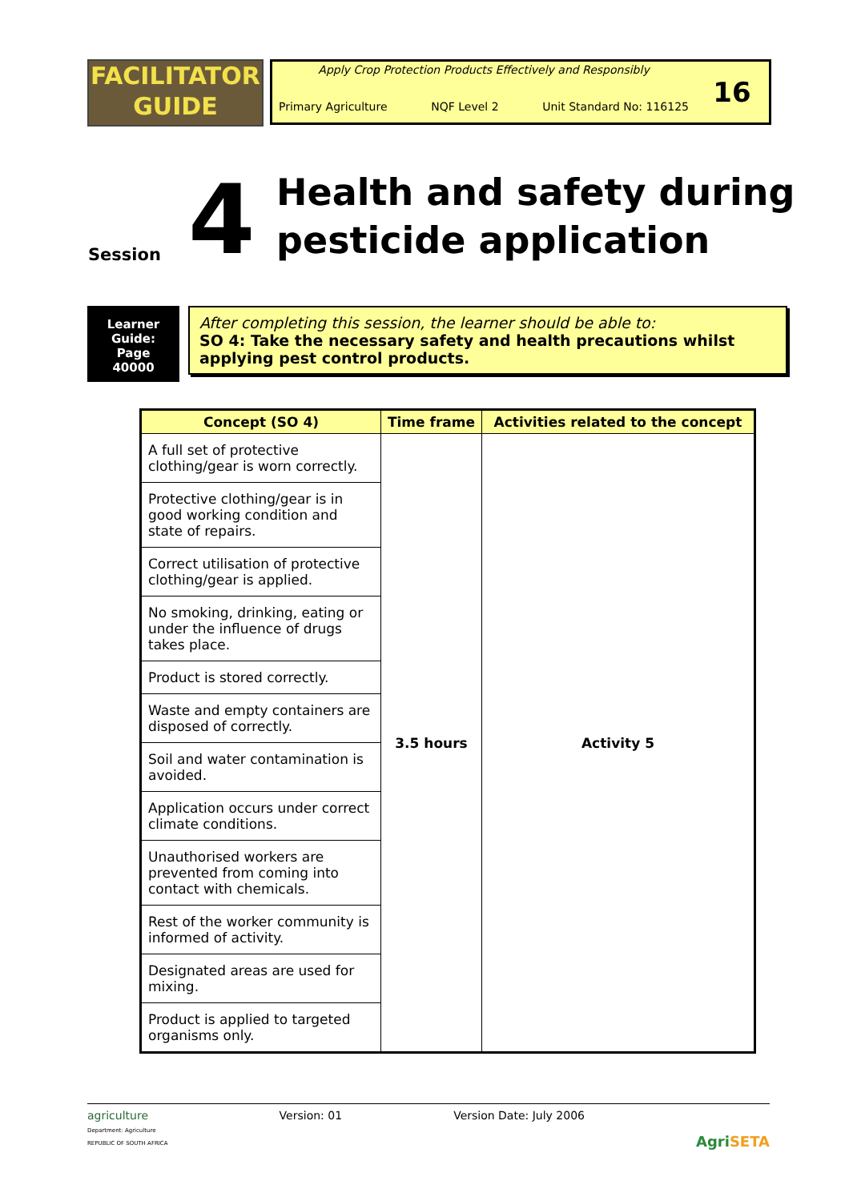FACILITATOR
GUIDE
Apply Crop Protection Products Effectively and Responsibly
Primary Agriculture NQF Level 2 Unit Standard No: 116125
16
Session
4
Health and safety during
pesticide application
Learner
Guide:
Page
40000
After completing this session, the learner should be able to:
SO 4: Take the necessary safety and health precautions whilst applying pest control products.
| Concept (SO 4) | Time frame | Activities related to the concept |
| --- | --- | --- |
| A full set of protective clothing/gear is worn correctly. | 3.5 hours | Activity 5 |
| Protective clothing/gear is in good working condition and state of repairs. | | |
| Correct utilisation of protective clothing/gear is applied. | | |
| No smoking, drinking, eating or under the influence of drugs takes place. | | |
| Product is stored correctly. | | |
| Waste and empty containers are disposed of correctly. | | |
| Soil and water contamination is avoided. | | |
| Application occurs under correct climate conditions. | | |
| Unauthorised workers are prevented from coming into contact with chemicals. | | |
| Rest of the worker community is informed of activity. | | |
| Designated areas are used for mixing. | | |
| Product is applied to targeted organisms only. | | |
agriculture
Department: Agriculture
REPUBLIC OF SOUTH AFRICA
Version: 01 Version Date: July 2006 AgriSETA